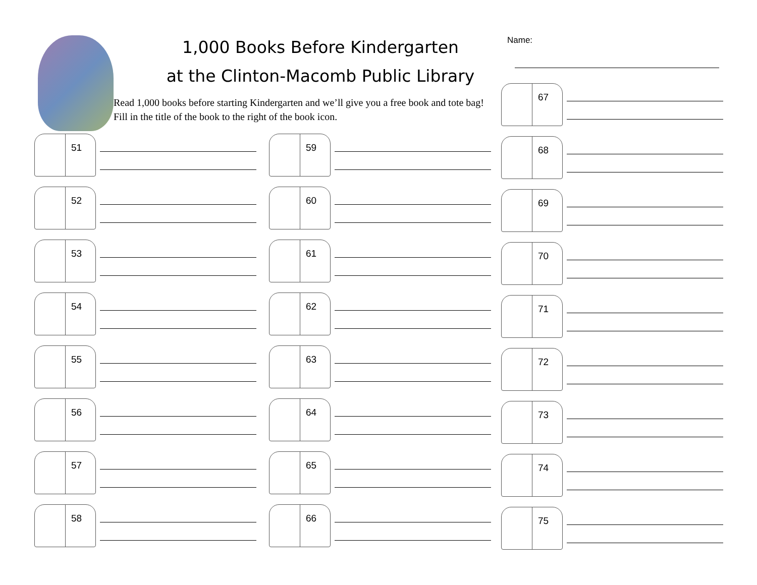1,000 Books Before Kindergarten
at the Clinton-Macomb Public Library
Read 1,000 books before starting Kindergarten and we’ll give you a free book and tote bag! Fill in the title of the book to the right of the book icon.
Name:
51
52
53
54
55
56
57
58
59
60
61
62
63
64
65
66
67
68
69
70
71
72
73
74
75